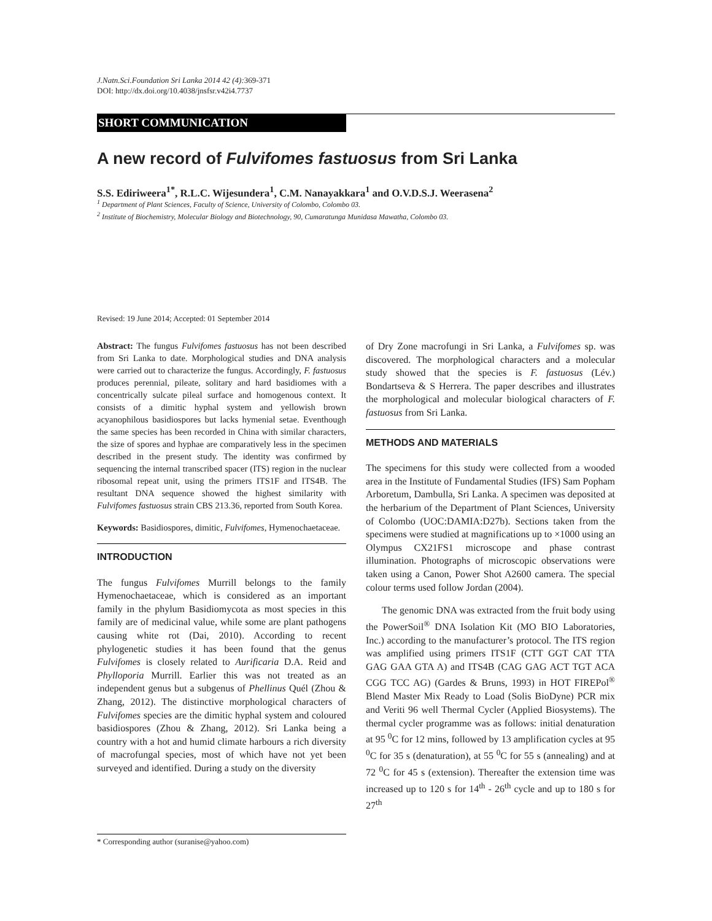J.Natn.Sci.Foundation Sri Lanka 2014 42 (4): 369-371
DOI: http://dx.doi.org/10.4038/jnsfsr.v42i4.7737
SHORT COMMUNICATION
A new record of Fulvifomes fastuosus from Sri Lanka
S.S. Ediriweera<sup>1*</sup>, R.L.C. Wijesundera<sup>1</sup>, C.M. Nanayakkara<sup>1</sup> and O.V.D.S.J. Weerasena<sup>2</sup>
<sup>1</sup> Department of Plant Sciences, Faculty of Science, University of Colombo, Colombo 03.
<sup>2</sup> Institute of Biochemistry, Molecular Biology and Biotechnology, 90, Cumaratunga Munidasa Mawatha, Colombo 03.
Revised: 19 June 2014; Accepted: 01 September 2014
Abstract: The fungus Fulvifomes fastuosus has not been described from Sri Lanka to date. Morphological studies and DNA analysis were carried out to characterize the fungus. Accordingly, F. fastuosus produces perennial, pileate, solitary and hard basidiomes with a concentrically sulcate pileal surface and homogenous context. It consists of a dimitic hyphal system and yellowish brown acyanophilous basidiospores but lacks hymenial setae. Eventhough the same species has been recorded in China with similar characters, the size of spores and hyphae are comparatively less in the specimen described in the present study. The identity was confirmed by sequencing the internal transcribed spacer (ITS) region in the nuclear ribosomal repeat unit, using the primers ITS1F and ITS4B. The resultant DNA sequence showed the highest similarity with Fulvifomes fastuosus strain CBS 213.36, reported from South Korea.
Keywords: Basidiospores, dimitic, Fulvifomes, Hymenochaetaceae.
INTRODUCTION
The fungus Fulvifomes Murrill belongs to the family Hymenochaetaceae, which is considered as an important family in the phylum Basidiomycota as most species in this family are of medicinal value, while some are plant pathogens causing white rot (Dai, 2010). According to recent phylogenetic studies it has been found that the genus Fulvifomes is closely related to Aurificaria D.A. Reid and Phylloporia Murrill. Earlier this was not treated as an independent genus but a subgenus of Phellinus Quél (Zhou & Zhang, 2012). The distinctive morphological characters of Fulvifomes species are the dimitic hyphal system and coloured basidiospores (Zhou & Zhang, 2012). Sri Lanka being a country with a hot and humid climate harbours a rich diversity of macrofungal species, most of which have not yet been surveyed and identified. During a study on the diversity
of Dry Zone macrofungi in Sri Lanka, a Fulvifomes sp. was discovered. The morphological characters and a molecular study showed that the species is F. fastuosus (Lév.) Bondartseva & S Herrera. The paper describes and illustrates the morphological and molecular biological characters of F. fastuosus from Sri Lanka.
METHODS AND MATERIALS
The specimens for this study were collected from a wooded area in the Institute of Fundamental Studies (IFS) Sam Popham Arboretum, Dambulla, Sri Lanka. A specimen was deposited at the herbarium of the Department of Plant Sciences, University of Colombo (UOC:DAMIA:D27b). Sections taken from the specimens were studied at magnifications up to ×1000 using an Olympus CX21FS1 microscope and phase contrast illumination. Photographs of microscopic observations were taken using a Canon, Power Shot A2600 camera. The special colour terms used follow Jordan (2004).
The genomic DNA was extracted from the fruit body using the PowerSoil<sup>®</sup> DNA Isolation Kit (MO BIO Laboratories, Inc.) according to the manufacturer’s protocol. The ITS region was amplified using primers ITS1F (CTT GGT CAT TTA GAG GAA GTA A) and ITS4B (CAG GAG ACT TGT ACA CGG TCC AG) (Gardes & Bruns, 1993) in HOT FIREPol<sup>®</sup> Blend Master Mix Ready to Load (Solis BioDyne) PCR mix and Veriti 96 well Thermal Cycler (Applied Biosystems). The thermal cycler programme was as follows: initial denaturation at 95 <sup>0</sup>C for 12 mins, followed by 13 amplification cycles at 95 <sup>0</sup>C for 35 s (denaturation), at 55 <sup>0</sup>C for 55 s (annealing) and at 72 <sup>0</sup>C for 45 s (extension). Thereafter the extension time was increased up to 120 s for 14<sup>th</sup> - 26<sup>th</sup> cycle and up to 180 s for 27<sup>th</sup>
* Corresponding author (suranise@yahoo.com)